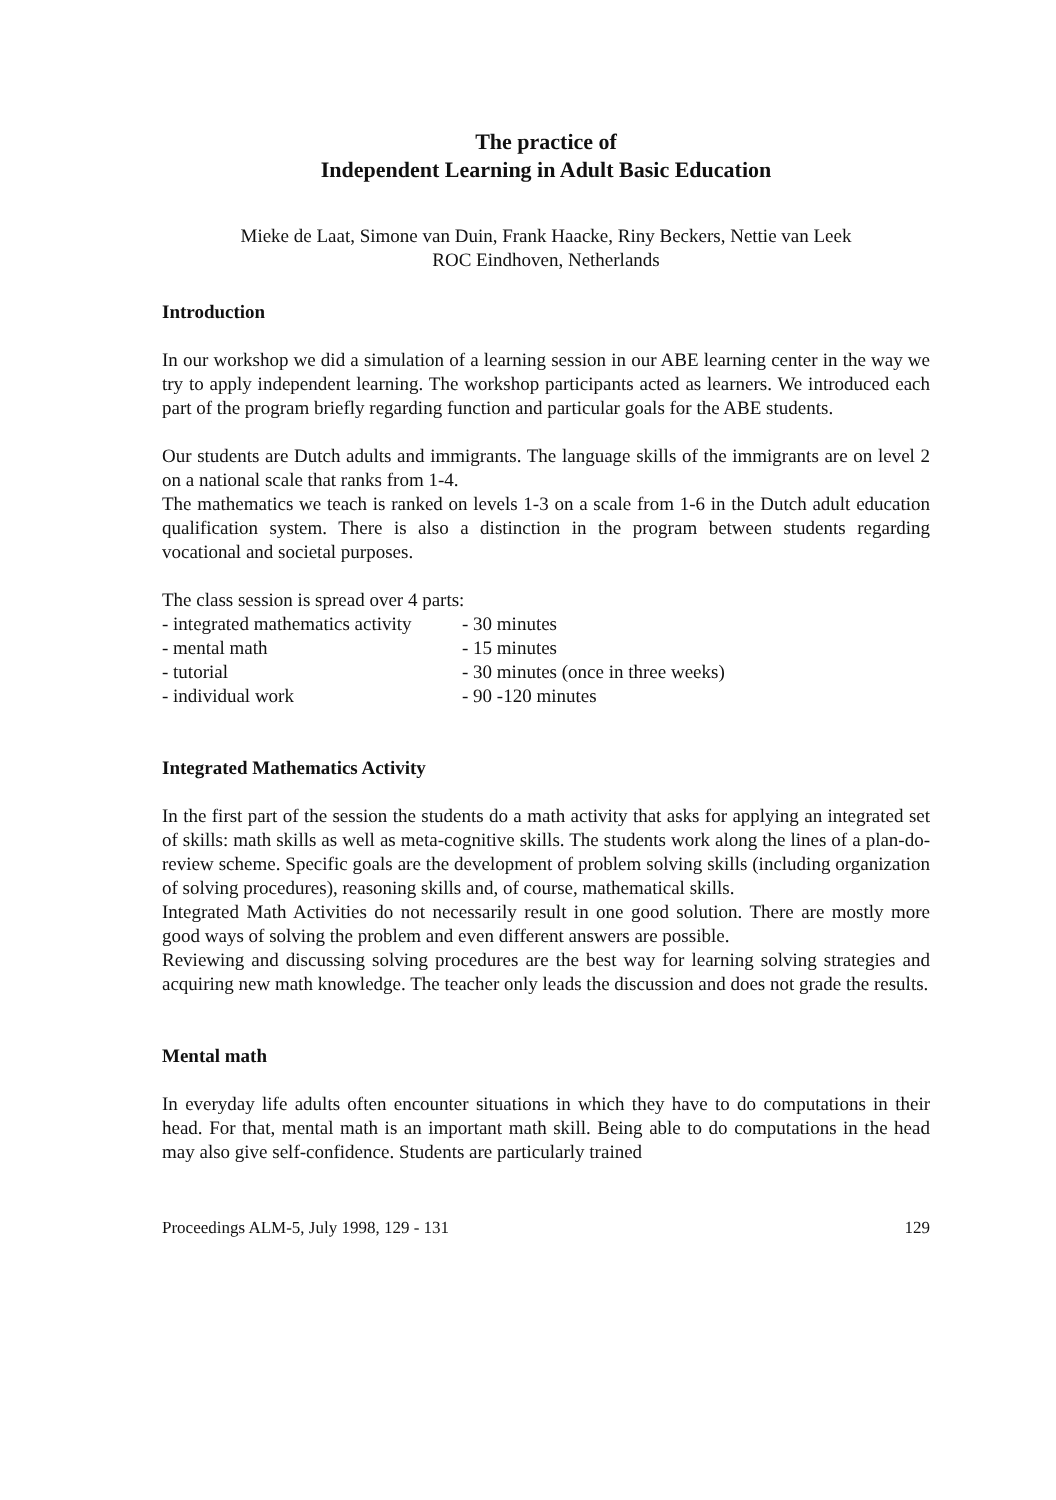The practice of
Independent Learning in Adult Basic Education
Mieke de Laat, Simone van Duin, Frank Haacke, Riny Beckers, Nettie van Leek
ROC Eindhoven, Netherlands
Introduction
In our workshop we did a simulation of a learning session in our ABE learning center in the way we try to apply independent learning. The workshop participants acted as learners. We introduced each part of the program briefly regarding function and particular goals for the ABE students.
Our students are Dutch adults and immigrants. The language skills of the immigrants are on level 2 on a national scale that ranks from 1-4.
The mathematics we teach is ranked on levels 1-3 on a scale from 1-6 in the Dutch adult education qualification system. There is also a distinction in the program between students regarding vocational and societal purposes.
The class session is spread over 4 parts:
| - integrated mathematics activity | - 30 minutes |
| - mental math | - 15 minutes |
| - tutorial | - 30 minutes (once in three weeks) |
| - individual work | - 90 -120 minutes |
Integrated Mathematics Activity
In the first part of the session the students do a math activity that asks for applying an integrated set of skills: math skills as well as meta-cognitive skills. The students work along the lines of a plan-do-review scheme. Specific goals are the development of problem solving skills (including organization of solving procedures), reasoning skills and, of course, mathematical skills.
Integrated Math Activities do not necessarily result in one good solution. There are mostly more good ways of solving the problem and even different answers are possible.
Reviewing and discussing solving procedures are the best way for learning solving strategies and acquiring new math knowledge. The teacher only leads the discussion and does not grade the results.
Mental math
In everyday life adults often encounter situations in which they have to do computations in their head. For that, mental math is an important math skill. Being able to do computations in the head may also give self-confidence. Students are particularly trained
Proceedings ALM-5, July 1998, 129 - 131 129